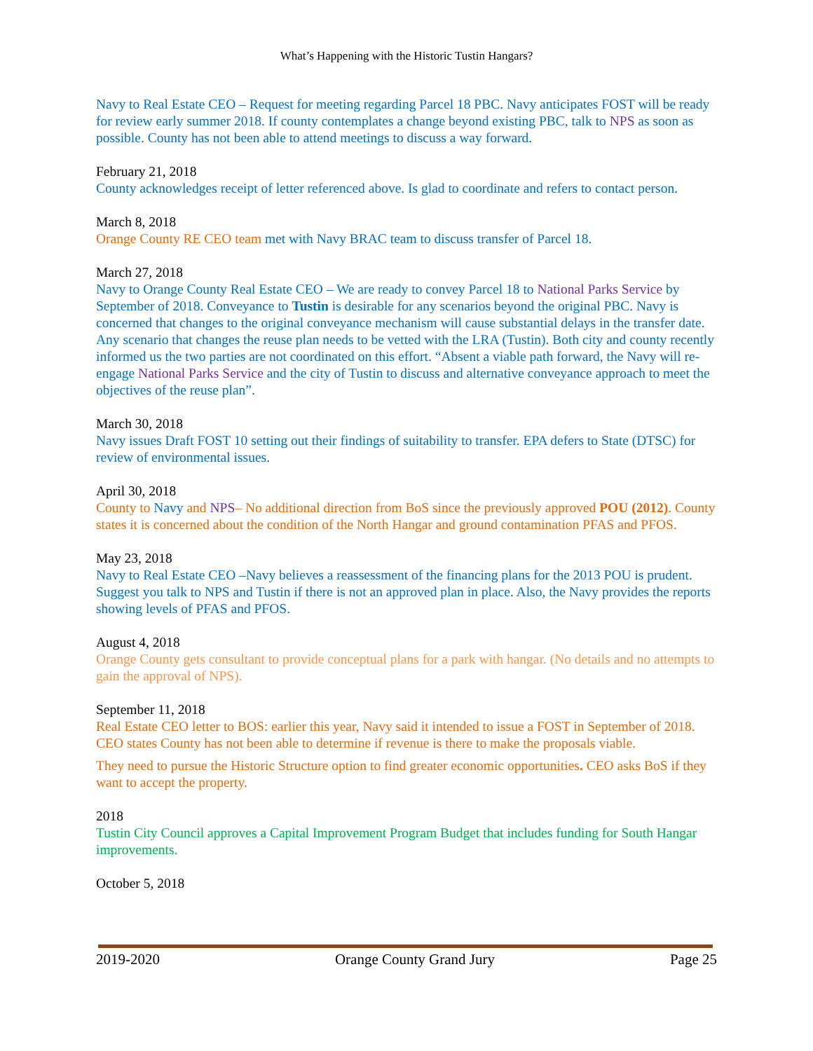What’s Happening with the Historic Tustin Hangars?
Navy to Real Estate CEO – Request for meeting regarding Parcel 18 PBC. Navy anticipates FOST will be ready for review early summer 2018. If county contemplates a change beyond existing PBC, talk to NPS as soon as possible. County has not been able to attend meetings to discuss a way forward.
February 21, 2018
County acknowledges receipt of letter referenced above. Is glad to coordinate and refers to contact person.
March 8, 2018
Orange County RE CEO team met with Navy BRAC team to discuss transfer of Parcel 18.
March 27, 2018
Navy to Orange County Real Estate CEO – We are ready to convey Parcel 18 to National Parks Service by September of 2018. Conveyance to Tustin is desirable for any scenarios beyond the original PBC. Navy is concerned that changes to the original conveyance mechanism will cause substantial delays in the transfer date. Any scenario that changes the reuse plan needs to be vetted with the LRA (Tustin). Both city and county recently informed us the two parties are not coordinated on this effort. “Absent a viable path forward, the Navy will re-engage National Parks Service and the city of Tustin to discuss and alternative conveyance approach to meet the objectives of the reuse plan”.
March 30, 2018
Navy issues Draft FOST 10 setting out their findings of suitability to transfer. EPA defers to State (DTSC) for review of environmental issues.
April 30, 2018
County to Navy and NPS– No additional direction from BoS since the previously approved POU (2012). County states it is concerned about the condition of the North Hangar and ground contamination PFAS and PFOS.
May 23, 2018
Navy to Real Estate CEO –Navy believes a reassessment of the financing plans for the 2013 POU is prudent. Suggest you talk to NPS and Tustin if there is not an approved plan in place. Also, the Navy provides the reports showing levels of PFAS and PFOS.
August 4, 2018
Orange County gets consultant to provide conceptual plans for a park with hangar. (No details and no attempts to gain the approval of NPS).
September 11, 2018
Real Estate CEO letter to BOS: earlier this year, Navy said it intended to issue a FOST in September of 2018. CEO states County has not been able to determine if revenue is there to make the proposals viable.
They need to pursue the Historic Structure option to find greater economic opportunities. CEO asks BoS if they want to accept the property.
2018
Tustin City Council approves a Capital Improvement Program Budget that includes funding for South Hangar improvements.
October 5, 2018
2019-2020 Orange County Grand Jury Page 25